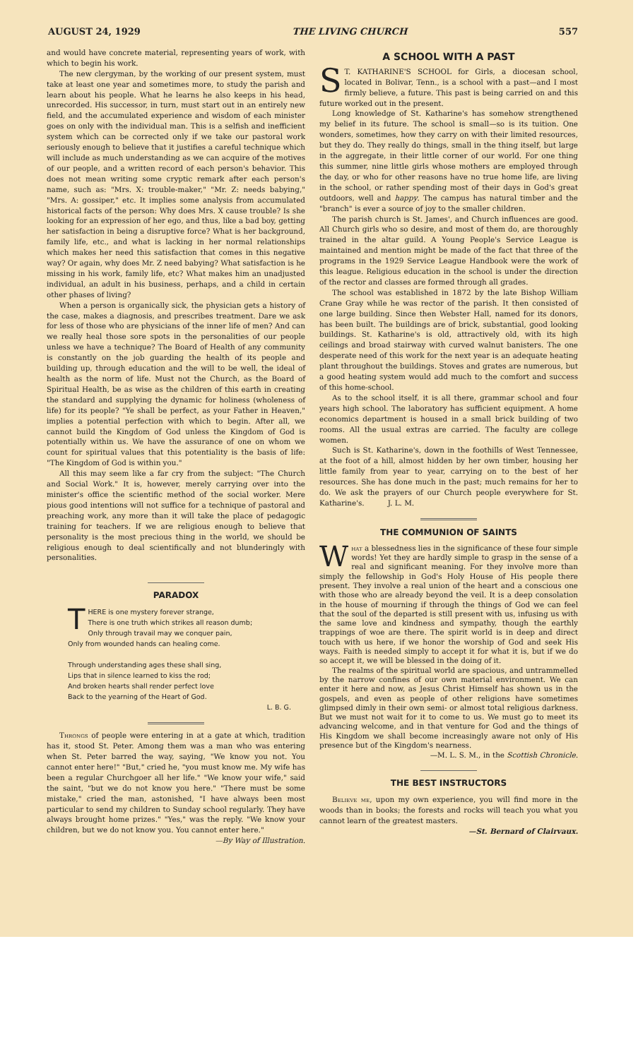AUGUST 24, 1929 THE LIVING CHURCH 557
and would have concrete material, representing years of work, with which to begin his work.
The new clergyman, by the working of our present system, must take at least one year and sometimes more, to study the parish and learn about his people. What he learns he also keeps in his head, unrecorded. His successor, in turn, must start out in an entirely new field, and the accumulated experience and wisdom of each minister goes on only with the individual man. This is a selfish and inefficient system which can be corrected only if we take our pastoral work seriously enough to believe that it justifies a careful technique which will include as much understanding as we can acquire of the motives of our people, and a written record of each person's behavior. This does not mean writing some cryptic remark after each person's name, such as: "Mrs. X: trouble-maker," "Mr. Z: needs babying," "Mrs. A: gossiper," etc. It implies some analysis from accumulated historical facts of the person: Why does Mrs. X cause trouble? Is she looking for an expression of her ego, and thus, like a bad boy, getting her satisfaction in being a disruptive force? What is her background, family life, etc., and what is lacking in her normal relationships which makes her need this satisfaction that comes in this negative way? Or again, why does Mr. Z need babying? What satisfaction is he missing in his work, family life, etc? What makes him an unadjusted individual, an adult in his business, perhaps, and a child in certain other phases of living?
When a person is organically sick, the physician gets a history of the case, makes a diagnosis, and prescribes treatment. Dare we ask for less of those who are physicians of the inner life of men? And can we really heal those sore spots in the personalities of our people unless we have a technique? The Board of Health of any community is constantly on the job guarding the health of its people and building up, through education and the will to be well, the ideal of health as the norm of life. Must not the Church, as the Board of Spiritual Health, be as wise as the children of this earth in creating the standard and supplying the dynamic for holiness (wholeness of life) for its people? "Ye shall be perfect, as your Father in Heaven," implies a potential perfection with which to begin. After all, we cannot build the Kingdom of God unless the Kingdom of God is potentially within us. We have the assurance of one on whom we count for spiritual values that this potentiality is the basis of life: "The Kingdom of God is within you."
All this may seem like a far cry from the subject: "The Church and Social Work." It is, however, merely carrying over into the minister's office the scientific method of the social worker. Mere pious good intentions will not suffice for a technique of pastoral and preaching work, any more than it will take the place of pedagogic training for teachers. If we are religious enough to believe that personality is the most precious thing in the world, we should be religious enough to deal scientifically and not blunderingly with personalities.
PARADOX
THERE is one mystery forever strange,
There is one truth which strikes all reason dumb;
Only through travail may we conquer pain,
Only from wounded hands can healing come.
Through understanding ages these shall sing,
Lips that in silence learned to kiss the rod;
And broken hearts shall render perfect love
Back to the yearning of the Heart of God.
L. B. G.
Throngs of people were entering in at a gate at which, tradition has it, stood St. Peter. Among them was a man who was entering when St. Peter barred the way, saying, "We know you not. You cannot enter here!" "But," cried he, "you must know me. My wife has been a regular Churchgoer all her life." "We know your wife," said the saint, "but we do not know you here." "There must be some mistake," cried the man, astonished, "I have always been most particular to send my children to Sunday school regularly. They have always brought home prizes." "Yes," was the reply. "We know your children, but we do not know you. You cannot enter here."
—By Way of Illustration.
A SCHOOL WITH A PAST
ST. KATHARINE'S SCHOOL for Girls, a diocesan school, located in Bolivar, Tenn., is a school with a past—and I most firmly believe, a future. This past is being carried on and this future worked out in the present.
Long knowledge of St. Katharine's has somehow strengthened my belief in its future. The school is small—so is its tuition. One wonders, sometimes, how they carry on with their limited resources, but they do. They really do things, small in the thing itself, but large in the aggregate, in their little corner of our world. For one thing this summer, nine little girls whose mothers are employed through the day, or who for other reasons have no true home life, are living in the school, or rather spending most of their days in God's great outdoors, well and happy. The campus has natural timber and the "branch" is ever a source of joy to the smaller children.
The parish church is St. James', and Church influences are good. All Church girls who so desire, and most of them do, are thoroughly trained in the altar guild. A Young People's Service League is maintained and mention might be made of the fact that three of the programs in the 1929 Service League Handbook were the work of this league. Religious education in the school is under the direction of the rector and classes are formed through all grades.
The school was established in 1872 by the late Bishop William Crane Gray while he was rector of the parish. It then consisted of one large building. Since then Webster Hall, named for its donors, has been built. The buildings are of brick, substantial, good looking buildings. St. Katharine's is old, attractively old, with its high ceilings and broad stairway with curved walnut banisters. The one desperate need of this work for the next year is an adequate heating plant throughout the buildings. Stoves and grates are numerous, but a good heating system would add much to the comfort and success of this home-school.
As to the school itself, it is all there, grammar school and four years high school. The laboratory has sufficient equipment. A home economics department is housed in a small brick building of two rooms. All the usual extras are carried. The faculty are college women.
Such is St. Katharine's, down in the foothills of West Tennessee, at the foot of a hill, almost hidden by her own timber, housing her little family from year to year, carrying on to the best of her resources. She has done much in the past; much remains for her to do. We ask the prayers of our Church people everywhere for St. Katharine's. J. L. M.
THE COMMUNION OF SAINTS
What a blessedness lies in the significance of these four simple words! Yet they are hardly simple to grasp in the sense of a real and significant meaning. For they involve more than simply the fellowship in God's Holy House of His people there present. They involve a real union of the heart and a conscious one with those who are already beyond the veil. It is a deep consolation in the house of mourning if through the things of God we can feel that the soul of the departed is still present with us, infusing us with the same love and kindness and sympathy, though the earthly trappings of woe are there. The spirit world is in deep and direct touch with us here, if we honor the worship of God and seek His ways. Faith is needed simply to accept it for what it is, but if we do so accept it, we will be blessed in the doing of it.
The realms of the spiritual world are spacious, and untrammelled by the narrow confines of our own material environment. We can enter it here and now, as Jesus Christ Himself has shown us in the gospels, and even as people of other religions have sometimes glimpsed dimly in their own semi- or almost total religious darkness. But we must not wait for it to come to us. We must go to meet its advancing welcome, and in that venture for God and the things of His Kingdom we shall become increasingly aware not only of His presence but of the Kingdom's nearness.
—M. L. S. M., in the Scottish Chronicle.
THE BEST INSTRUCTORS
Believe me, upon my own experience, you will find more in the woods than in books; the forests and rocks will teach you what you cannot learn of the greatest masters.
—St. Bernard of Clairvaux.